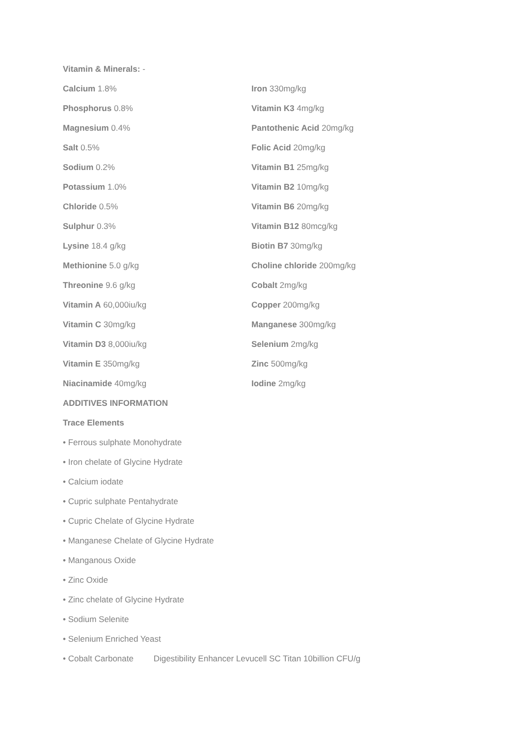Vitamin & Minerals: -
Calcium 1.8% Iron 330mg/kg
Phosphorus 0.8% Vitamin K3 4mg/kg
Magnesium 0.4% Pantothenic Acid 20mg/kg
Salt 0.5% Folic Acid 20mg/kg
Sodium 0.2% Vitamin B1 25mg/kg
Potassium 1.0% Vitamin B2 10mg/kg
Chloride 0.5% Vitamin B6 20mg/kg
Sulphur 0.3% Vitamin B12 80mcg/kg
Lysine 18.4 g/kg Biotin B7 30mg/kg
Methionine 5.0 g/kg Choline chloride 200mg/kg
Threonine 9.6 g/kg Cobalt 2mg/kg
Vitamin A 60,000iu/kg Copper 200mg/kg
Vitamin C 30mg/kg Manganese 300mg/kg
Vitamin D3 8,000iu/kg Selenium 2mg/kg
Vitamin E 350mg/kg Zinc 500mg/kg
Niacinamide 40mg/kg Iodine 2mg/kg
ADDITIVES INFORMATION
Trace Elements
• Ferrous sulphate Monohydrate
• Iron chelate of Glycine Hydrate
• Calcium iodate
• Cupric sulphate Pentahydrate
• Cupric Chelate of Glycine Hydrate
• Manganese Chelate of Glycine Hydrate
• Manganous Oxide
• Zinc Oxide
• Zinc chelate of Glycine Hydrate
• Sodium Selenite
• Selenium Enriched Yeast
• Cobalt Carbonate Digestibility Enhancer Levucell SC Titan 10billion CFU/g